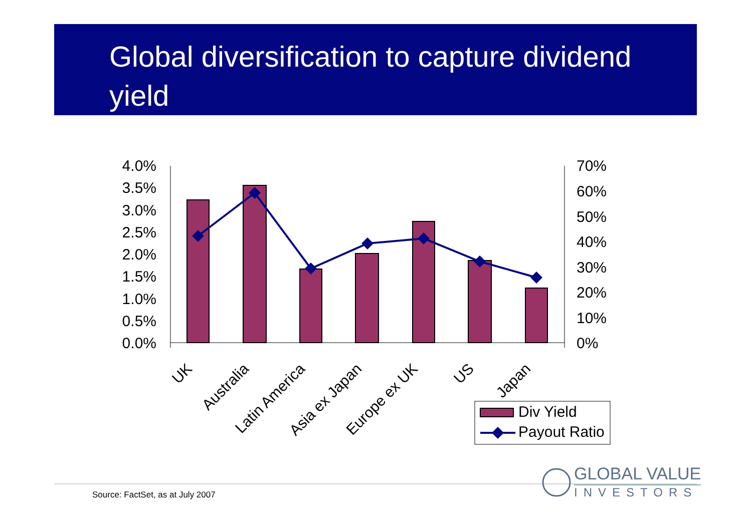Global diversification to capture dividend yield
4.0%
3.5%
3.0%
2.5%
2.0%
1.5%
1.0%
0.5%
0.0%
70%
60%
50%
40%
30%
20%
10%
0%
UK
Australia
Latin America
Asia ex Japan
Europe ex UK
US
Japan
Div Yield
Payout Ratio
Source: FactSet, as at July 2007
GLOBAL VALUE
INVESTORS